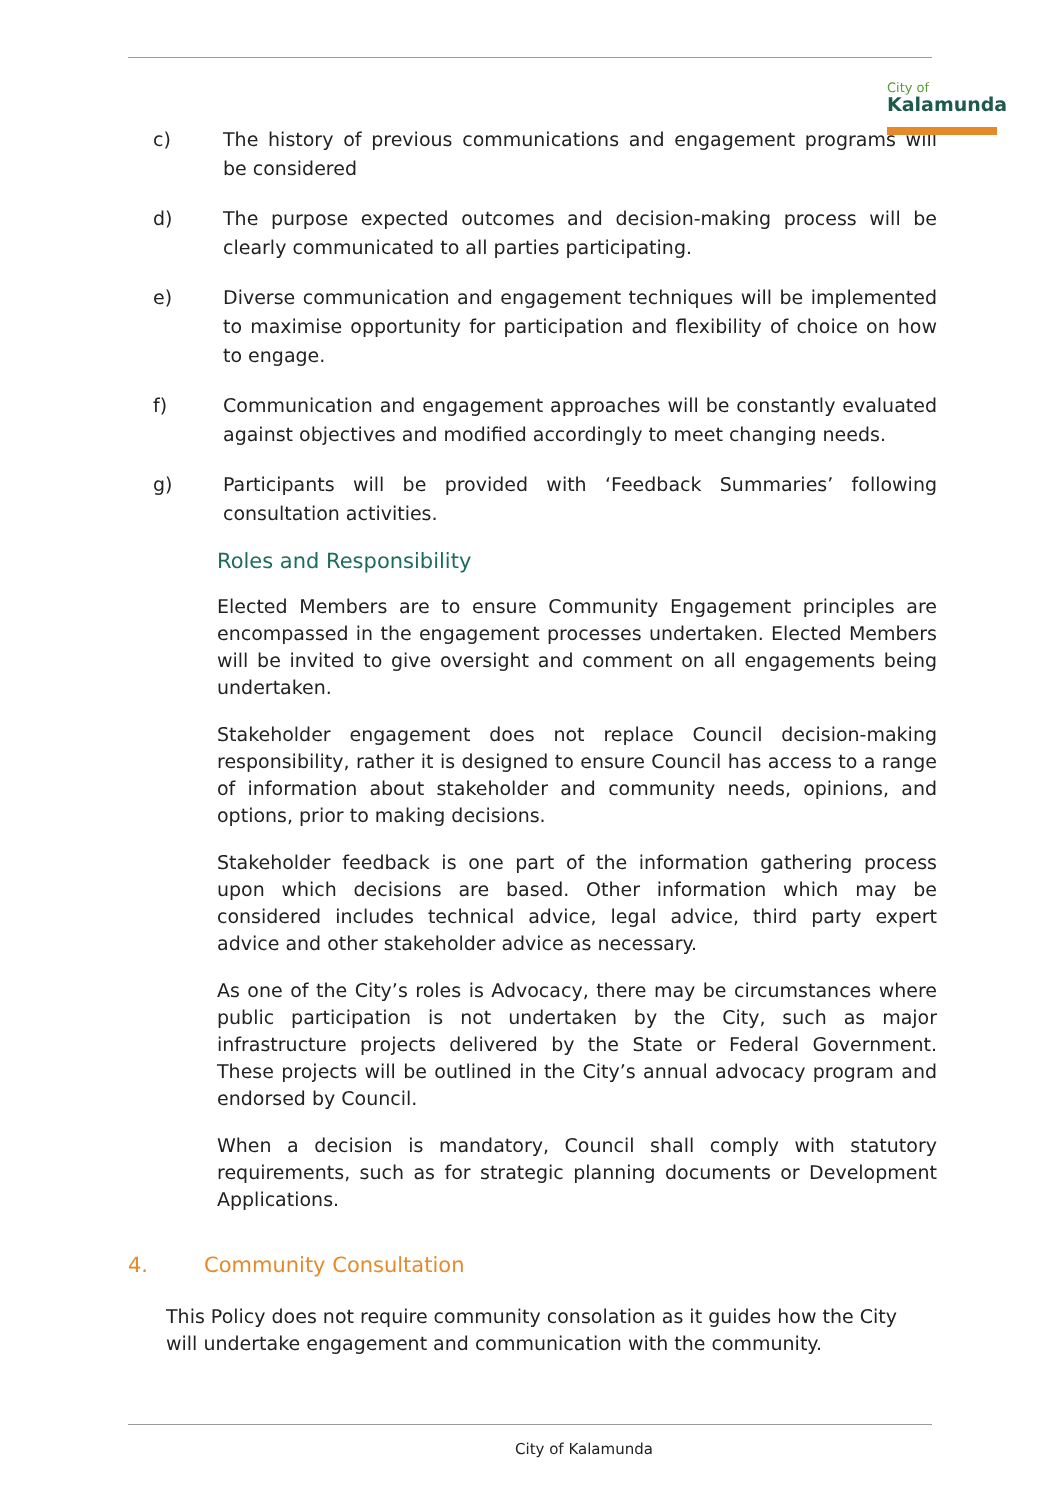City of
Kalamunda
c) The history of previous communications and engagement programs will be considered
d) The purpose expected outcomes and decision-making process will be clearly communicated to all parties participating.
e) Diverse communication and engagement techniques will be implemented to maximise opportunity for participation and flexibility of choice on how to engage.
f) Communication and engagement approaches will be constantly evaluated against objectives and modified accordingly to meet changing needs.
g) Participants will be provided with ‘Feedback Summaries’ following consultation activities.
Roles and Responsibility
Elected Members are to ensure Community Engagement principles are encompassed in the engagement processes undertaken. Elected Members will be invited to give oversight and comment on all engagements being undertaken.
Stakeholder engagement does not replace Council decision-making responsibility, rather it is designed to ensure Council has access to a range of information about stakeholder and community needs, opinions, and options, prior to making decisions.
Stakeholder feedback is one part of the information gathering process upon which decisions are based. Other information which may be considered includes technical advice, legal advice, third party expert advice and other stakeholder advice as necessary.
As one of the City’s roles is Advocacy, there may be circumstances where public participation is not undertaken by the City, such as major infrastructure projects delivered by the State or Federal Government. These projects will be outlined in the City’s annual advocacy program and endorsed by Council.
When a decision is mandatory, Council shall comply with statutory requirements, such as for strategic planning documents or Development Applications.
4. Community Consultation
This Policy does not require community consolation as it guides how the City will undertake engagement and communication with the community.
City of Kalamunda